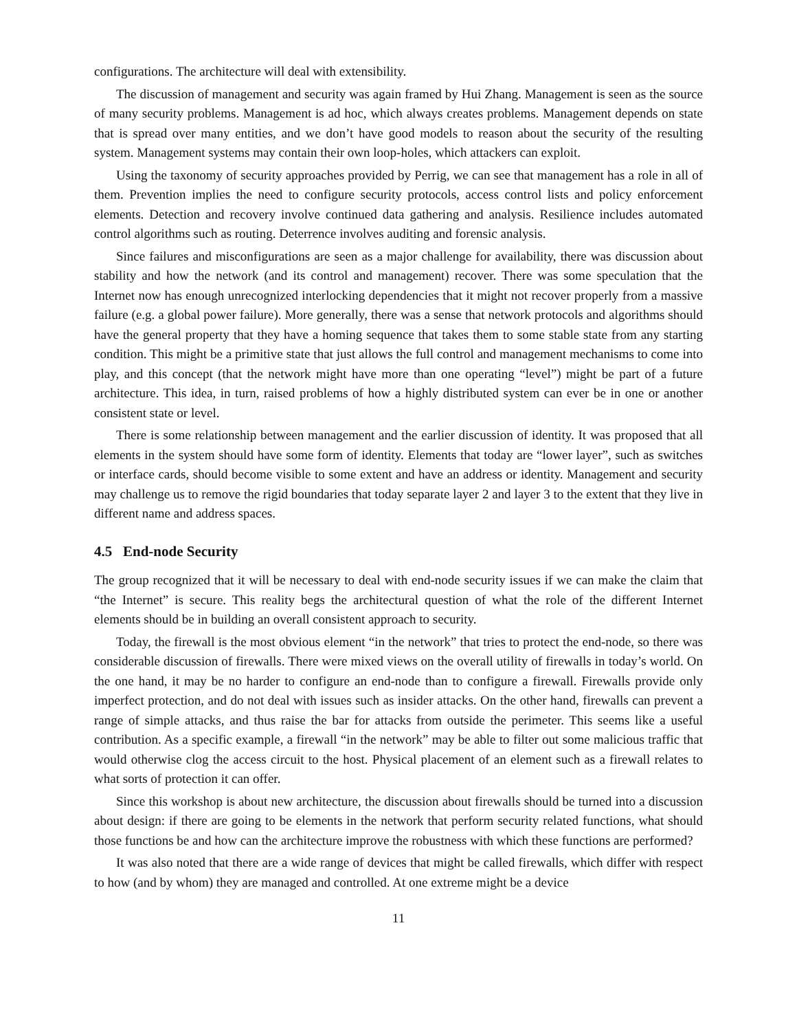configurations. The architecture will deal with extensibility.
The discussion of management and security was again framed by Hui Zhang. Management is seen as the source of many security problems. Management is ad hoc, which always creates problems. Management depends on state that is spread over many entities, and we don’t have good models to reason about the security of the resulting system. Management systems may contain their own loop-holes, which attackers can exploit.
Using the taxonomy of security approaches provided by Perrig, we can see that management has a role in all of them. Prevention implies the need to configure security protocols, access control lists and policy enforcement elements. Detection and recovery involve continued data gathering and analysis. Resilience includes automated control algorithms such as routing. Deterrence involves auditing and forensic analysis.
Since failures and misconfigurations are seen as a major challenge for availability, there was discussion about stability and how the network (and its control and management) recover. There was some speculation that the Internet now has enough unrecognized interlocking dependencies that it might not recover properly from a massive failure (e.g. a global power failure). More generally, there was a sense that network protocols and algorithms should have the general property that they have a homing sequence that takes them to some stable state from any starting condition. This might be a primitive state that just allows the full control and management mechanisms to come into play, and this concept (that the network might have more than one operating “level”) might be part of a future architecture. This idea, in turn, raised problems of how a highly distributed system can ever be in one or another consistent state or level.
There is some relationship between management and the earlier discussion of identity. It was proposed that all elements in the system should have some form of identity. Elements that today are “lower layer”, such as switches or interface cards, should become visible to some extent and have an address or identity. Management and security may challenge us to remove the rigid boundaries that today separate layer 2 and layer 3 to the extent that they live in different name and address spaces.
4.5 End-node Security
The group recognized that it will be necessary to deal with end-node security issues if we can make the claim that “the Internet” is secure. This reality begs the architectural question of what the role of the different Internet elements should be in building an overall consistent approach to security.
Today, the firewall is the most obvious element “in the network” that tries to protect the end-node, so there was considerable discussion of firewalls. There were mixed views on the overall utility of firewalls in today’s world. On the one hand, it may be no harder to configure an end-node than to configure a firewall. Firewalls provide only imperfect protection, and do not deal with issues such as insider attacks. On the other hand, firewalls can prevent a range of simple attacks, and thus raise the bar for attacks from outside the perimeter. This seems like a useful contribution. As a specific example, a firewall “in the network” may be able to filter out some malicious traffic that would otherwise clog the access circuit to the host. Physical placement of an element such as a firewall relates to what sorts of protection it can offer.
Since this workshop is about new architecture, the discussion about firewalls should be turned into a discussion about design: if there are going to be elements in the network that perform security related functions, what should those functions be and how can the architecture improve the robustness with which these functions are performed?
It was also noted that there are a wide range of devices that might be called firewalls, which differ with respect to how (and by whom) they are managed and controlled. At one extreme might be a device
11